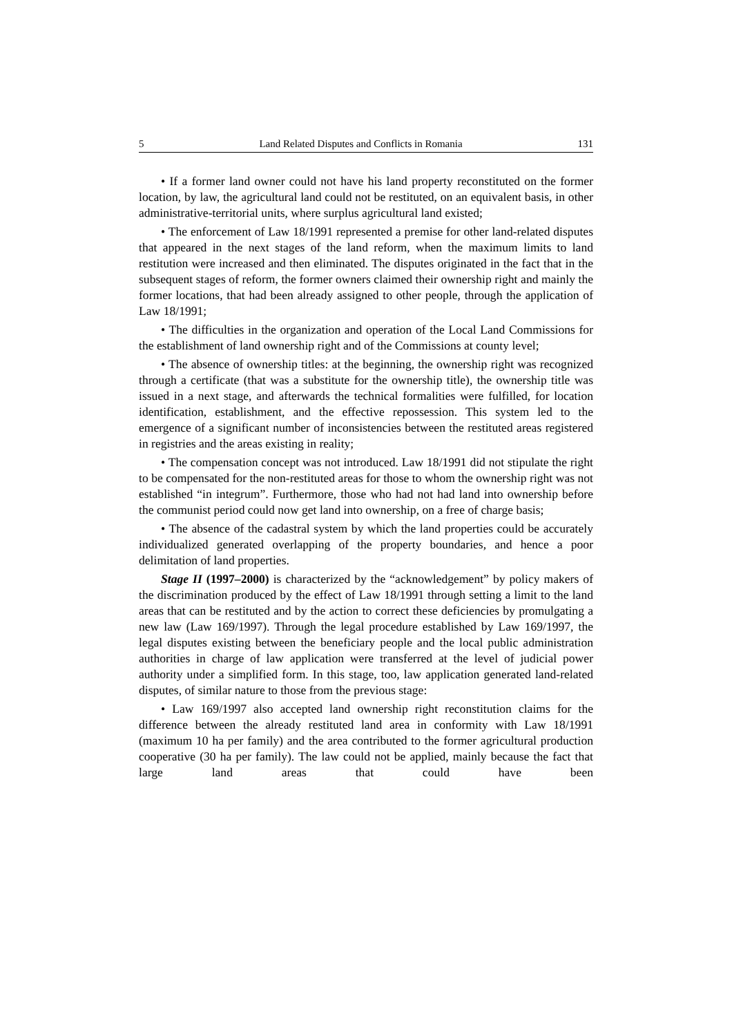5 Land Related Disputes and Conflicts in Romania 131
• If a former land owner could not have his land property reconstituted on the former location, by law, the agricultural land could not be restituted, on an equivalent basis, in other administrative-territorial units, where surplus agricultural land existed;
• The enforcement of Law 18/1991 represented a premise for other land-related disputes that appeared in the next stages of the land reform, when the maximum limits to land restitution were increased and then eliminated. The disputes originated in the fact that in the subsequent stages of reform, the former owners claimed their ownership right and mainly the former locations, that had been already assigned to other people, through the application of Law 18/1991;
• The difficulties in the organization and operation of the Local Land Commissions for the establishment of land ownership right and of the Commissions at county level;
• The absence of ownership titles: at the beginning, the ownership right was recognized through a certificate (that was a substitute for the ownership title), the ownership title was issued in a next stage, and afterwards the technical formalities were fulfilled, for location identification, establishment, and the effective repossession. This system led to the emergence of a significant number of inconsistencies between the restituted areas registered in registries and the areas existing in reality;
• The compensation concept was not introduced. Law 18/1991 did not stipulate the right to be compensated for the non-restituted areas for those to whom the ownership right was not established “in integrum”. Furthermore, those who had not had land into ownership before the communist period could now get land into ownership, on a free of charge basis;
• The absence of the cadastral system by which the land properties could be accurately individualized generated overlapping of the property boundaries, and hence a poor delimitation of land properties.
Stage II (1997–2000) is characterized by the “acknowledgement” by policy makers of the discrimination produced by the effect of Law 18/1991 through setting a limit to the land areas that can be restituted and by the action to correct these deficiencies by promulgating a new law (Law 169/1997). Through the legal procedure established by Law 169/1997, the legal disputes existing between the beneficiary people and the local public administration authorities in charge of law application were transferred at the level of judicial power authority under a simplified form. In this stage, too, law application generated land-related disputes, of similar nature to those from the previous stage:
• Law 169/1997 also accepted land ownership right reconstitution claims for the difference between the already restituted land area in conformity with Law 18/1991 (maximum 10 ha per family) and the area contributed to the former agricultural production cooperative (30 ha per family). The law could not be applied, mainly because the fact that large land areas that could have been